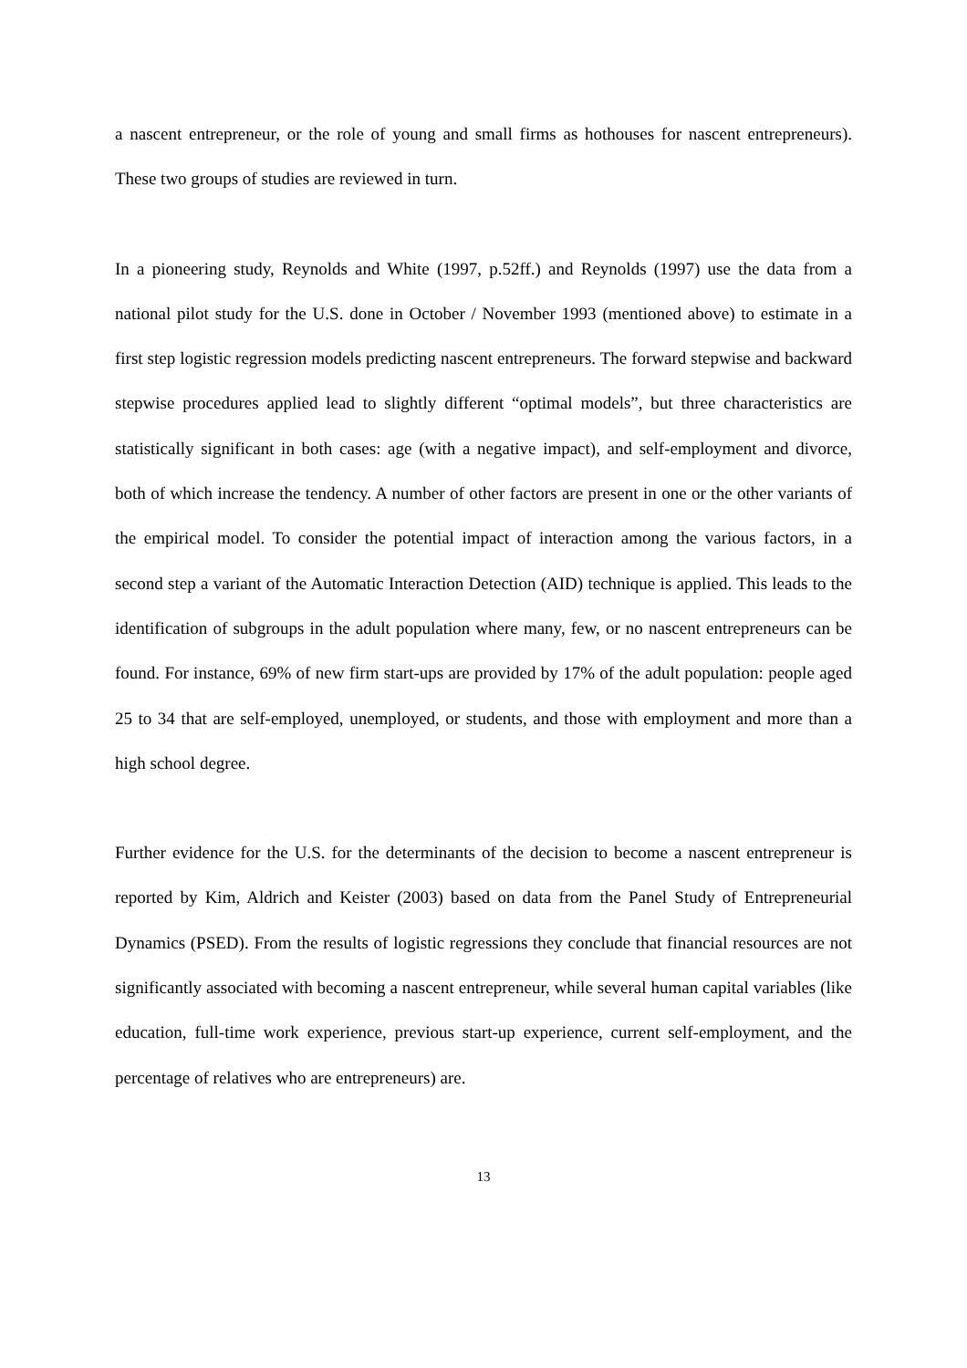a nascent entrepreneur, or the role of young and small firms as hothouses for nascent entrepreneurs). These two groups of studies are reviewed in turn.
In a pioneering study, Reynolds and White (1997, p.52ff.) and Reynolds (1997) use the data from a national pilot study for the U.S. done in October / November 1993 (mentioned above) to estimate in a first step logistic regression models predicting nascent entrepreneurs. The forward stepwise and backward stepwise procedures applied lead to slightly different “optimal models”, but three characteristics are statistically significant in both cases: age (with a negative impact), and self-employment and divorce, both of which increase the tendency. A number of other factors are present in one or the other variants of the empirical model. To consider the potential impact of interaction among the various factors, in a second step a variant of the Automatic Interaction Detection (AID) technique is applied. This leads to the identification of subgroups in the adult population where many, few, or no nascent entrepreneurs can be found. For instance, 69% of new firm start-ups are provided by 17% of the adult population: people aged 25 to 34 that are self-employed, unemployed, or students, and those with employment and more than a high school degree.
Further evidence for the U.S. for the determinants of the decision to become a nascent entrepreneur is reported by Kim, Aldrich and Keister (2003) based on data from the Panel Study of Entrepreneurial Dynamics (PSED). From the results of logistic regressions they conclude that financial resources are not significantly associated with becoming a nascent entrepreneur, while several human capital variables (like education, full-time work experience, previous start-up experience, current self-employment, and the percentage of relatives who are entrepreneurs) are.
13